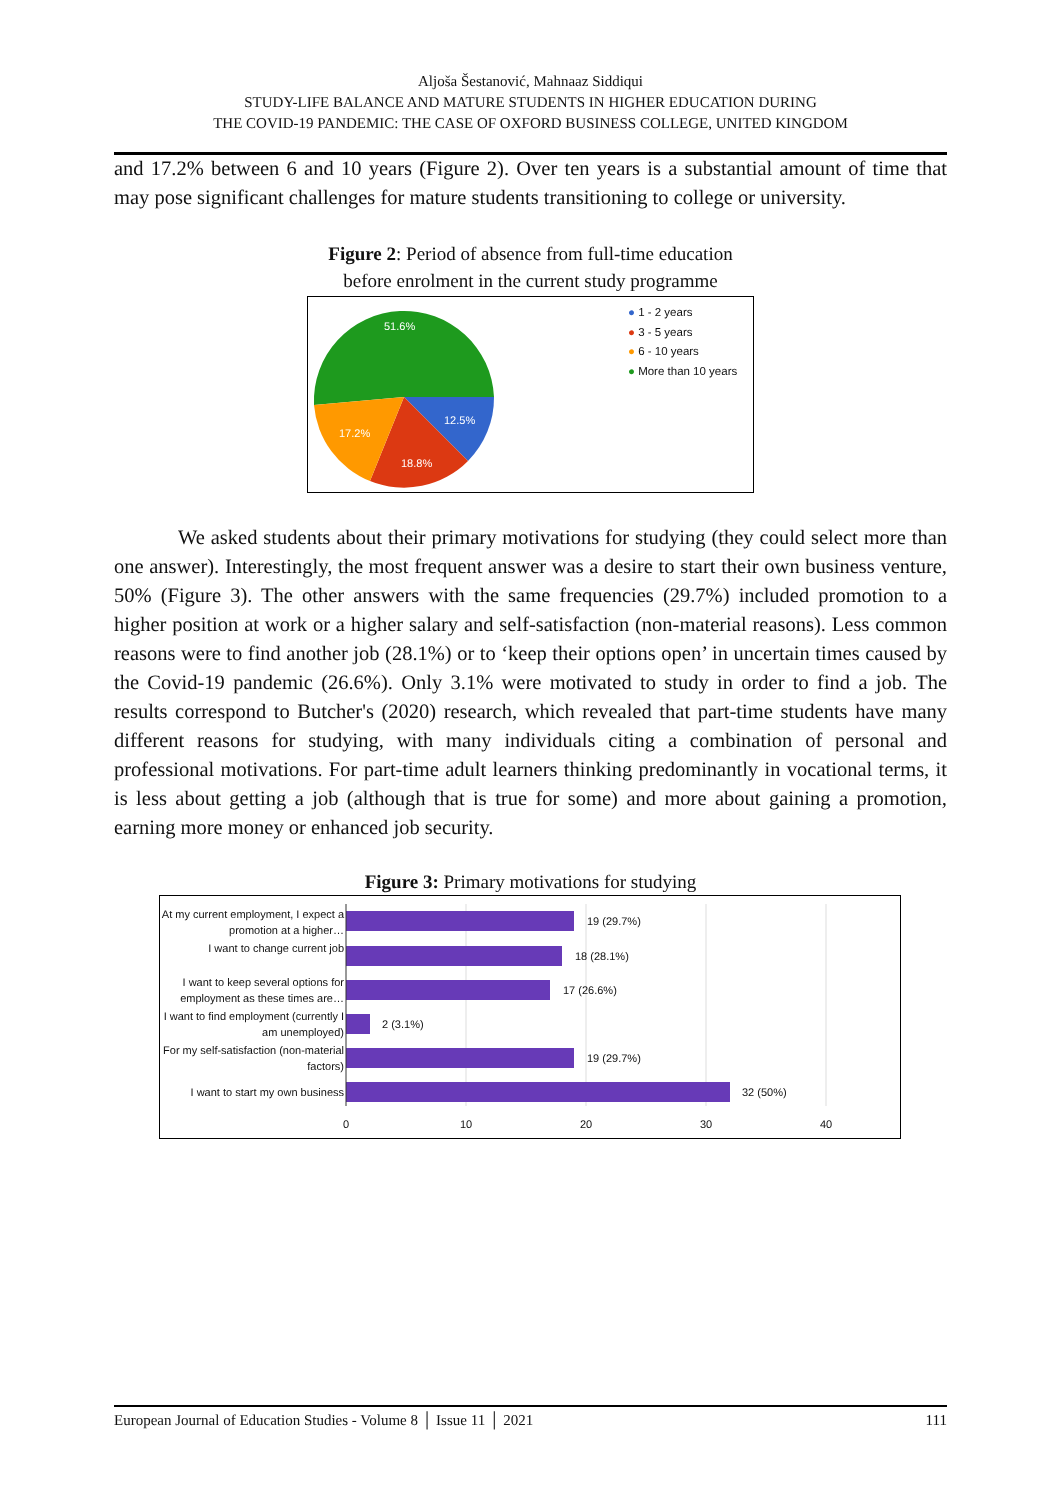Aljoša Šestanović, Mahnaaz Siddiqui
STUDY-LIFE BALANCE AND MATURE STUDENTS IN HIGHER EDUCATION DURING
THE COVID-19 PANDEMIC: THE CASE OF OXFORD BUSINESS COLLEGE, UNITED KINGDOM
and 17.2% between 6 and 10 years (Figure 2). Over ten years is a substantial amount of time that may pose significant challenges for mature students transitioning to college or university.
Figure 2: Period of absence from full-time education
before enrolment in the current study programme
51.6%
12.5%
18.8%
17.2%
● 1 - 2 years
● 3 - 5 years
● 6 - 10 years
● More than 10 years
We asked students about their primary motivations for studying (they could select more than one answer). Interestingly, the most frequent answer was a desire to start their own business venture, 50% (Figure 3). The other answers with the same frequencies (29.7%) included promotion to a higher position at work or a higher salary and self-satisfaction (non-material reasons). Less common reasons were to find another job (28.1%) or to ‘keep their options open’ in uncertain times caused by the Covid-19 pandemic (26.6%). Only 3.1% were motivated to study in order to find a job. The results correspond to Butcher's (2020) research, which revealed that part-time students have many different reasons for studying, with many individuals citing a combination of personal and professional motivations. For part-time adult learners thinking predominantly in vocational terms, it is less about getting a job (although that is true for some) and more about gaining a promotion, earning more money or enhanced job security.
Figure 3: Primary motivations for studying
At my current employment, I expect a promotion at a higher…
I want to change current job
I want to keep several options for employment as these times are…
I want to find employment (currently I am unemployed)
For my self-satisfaction (non-material factors)
I want to start my own business
19 (29.7%)
18 (28.1%)
17 (26.6%)
2 (3.1%)
19 (29.7%)
32 (50%)
0 10 20 30 40
European Journal of Education Studies - Volume 8 │ Issue 11 │ 2021 111